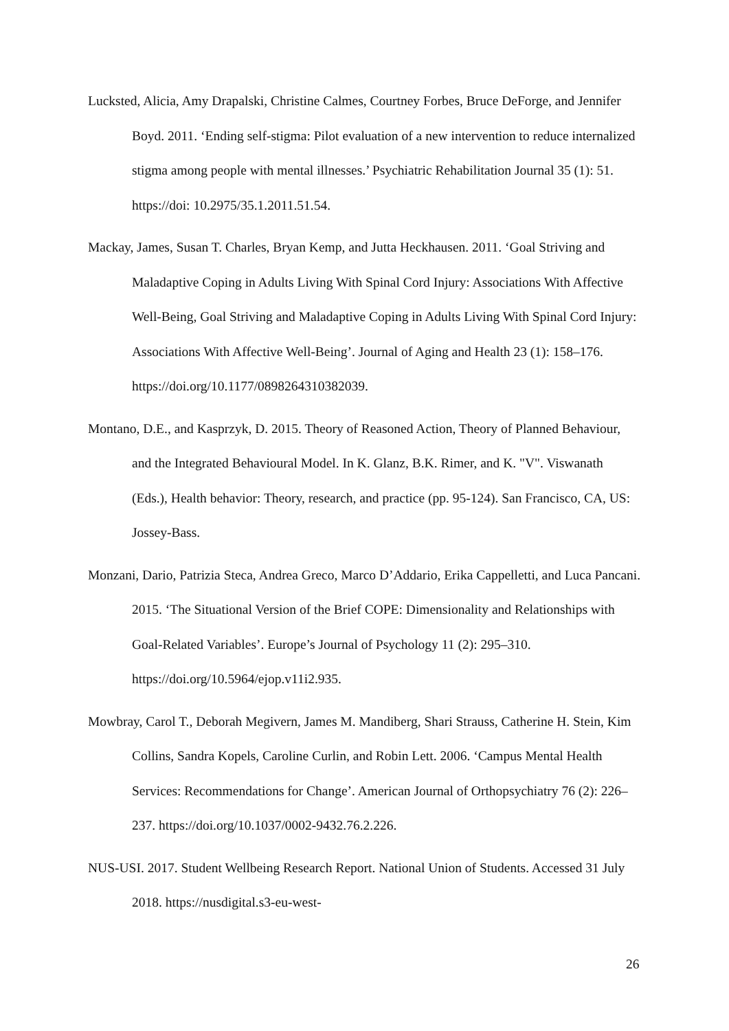Lucksted, Alicia, Amy Drapalski, Christine Calmes, Courtney Forbes, Bruce DeForge, and Jennifer Boyd. 2011. ‘Ending self-stigma: Pilot evaluation of a new intervention to reduce internalized stigma among people with mental illnesses.’ Psychiatric Rehabilitation Journal 35 (1): 51. https://doi: 10.2975/35.1.2011.51.54.
Mackay, James, Susan T. Charles, Bryan Kemp, and Jutta Heckhausen. 2011. ‘Goal Striving and Maladaptive Coping in Adults Living With Spinal Cord Injury: Associations With Affective Well-Being, Goal Striving and Maladaptive Coping in Adults Living With Spinal Cord Injury: Associations With Affective Well-Being’. Journal of Aging and Health 23 (1): 158–176. https://doi.org/10.1177/0898264310382039.
Montano, D.E., and Kasprzyk, D. 2015. Theory of Reasoned Action, Theory of Planned Behaviour, and the Integrated Behavioural Model. In K. Glanz, B.K. Rimer, and K. "V". Viswanath (Eds.), Health behavior: Theory, research, and practice (pp. 95-124). San Francisco, CA, US: Jossey-Bass.
Monzani, Dario, Patrizia Steca, Andrea Greco, Marco D’Addario, Erika Cappelletti, and Luca Pancani. 2015. ‘The Situational Version of the Brief COPE: Dimensionality and Relationships with Goal-Related Variables’. Europe’s Journal of Psychology 11 (2): 295–310. https://doi.org/10.5964/ejop.v11i2.935.
Mowbray, Carol T., Deborah Megivern, James M. Mandiberg, Shari Strauss, Catherine H. Stein, Kim Collins, Sandra Kopels, Caroline Curlin, and Robin Lett. 2006. ‘Campus Mental Health Services: Recommendations for Change’. American Journal of Orthopsychiatry 76 (2): 226–237. https://doi.org/10.1037/0002-9432.76.2.226.
NUS-USI. 2017. Student Wellbeing Research Report. National Union of Students. Accessed 31 July 2018. https://nusdigital.s3-eu-west-
26